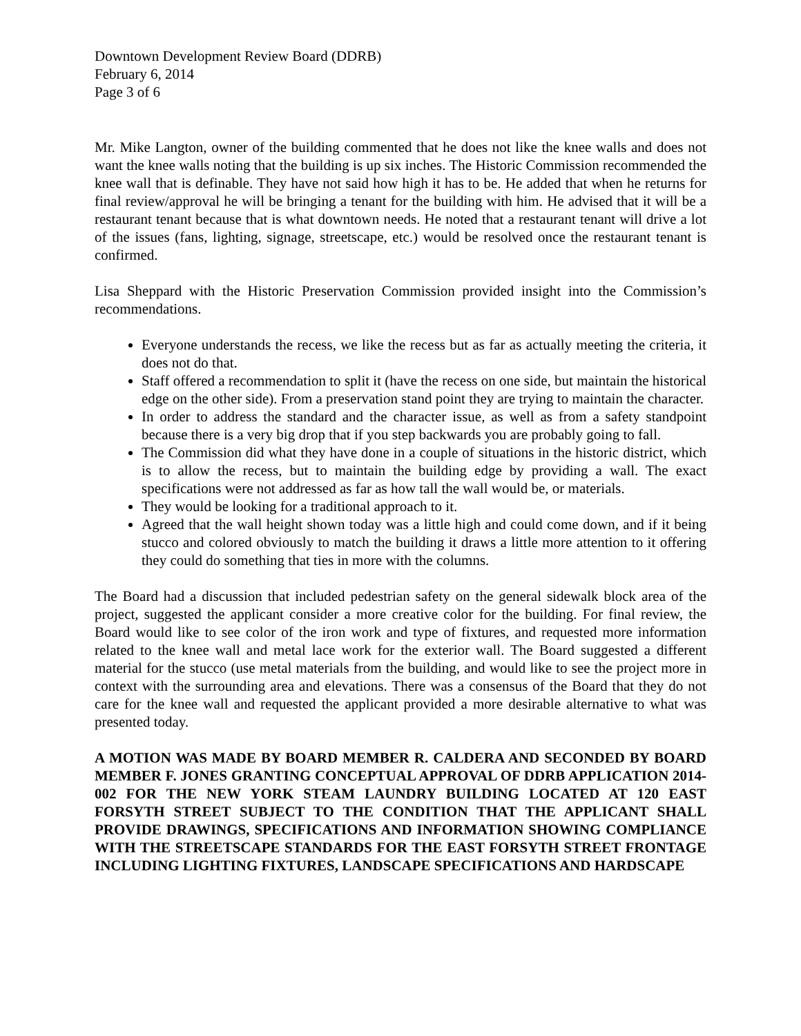Downtown Development Review Board (DDRB)
February 6, 2014
Page 3 of 6
Mr. Mike Langton, owner of the building commented that he does not like the knee walls and does not want the knee walls noting that the building is up six inches. The Historic Commission recommended the knee wall that is definable. They have not said how high it has to be. He added that when he returns for final review/approval he will be bringing a tenant for the building with him. He advised that it will be a restaurant tenant because that is what downtown needs. He noted that a restaurant tenant will drive a lot of the issues (fans, lighting, signage, streetscape, etc.) would be resolved once the restaurant tenant is confirmed.
Lisa Sheppard with the Historic Preservation Commission provided insight into the Commission’s recommendations.
Everyone understands the recess, we like the recess but as far as actually meeting the criteria, it does not do that.
Staff offered a recommendation to split it (have the recess on one side, but maintain the historical edge on the other side). From a preservation stand point they are trying to maintain the character.
In order to address the standard and the character issue, as well as from a safety standpoint because there is a very big drop that if you step backwards you are probably going to fall.
The Commission did what they have done in a couple of situations in the historic district, which is to allow the recess, but to maintain the building edge by providing a wall. The exact specifications were not addressed as far as how tall the wall would be, or materials.
They would be looking for a traditional approach to it.
Agreed that the wall height shown today was a little high and could come down, and if it being stucco and colored obviously to match the building it draws a little more attention to it offering they could do something that ties in more with the columns.
The Board had a discussion that included pedestrian safety on the general sidewalk block area of the project, suggested the applicant consider a more creative color for the building. For final review, the Board would like to see color of the iron work and type of fixtures, and requested more information related to the knee wall and metal lace work for the exterior wall. The Board suggested a different material for the stucco (use metal materials from the building, and would like to see the project more in context with the surrounding area and elevations. There was a consensus of the Board that they do not care for the knee wall and requested the applicant provided a more desirable alternative to what was presented today.
A MOTION WAS MADE BY BOARD MEMBER R. CALDERA AND SECONDED BY BOARD MEMBER F. JONES GRANTING CONCEPTUAL APPROVAL OF DDRB APPLICATION 2014-002 FOR THE NEW YORK STEAM LAUNDRY BUILDING LOCATED AT 120 EAST FORSYTH STREET SUBJECT TO THE CONDITION THAT THE APPLICANT SHALL PROVIDE DRAWINGS, SPECIFICATIONS AND INFORMATION SHOWING COMPLIANCE WITH THE STREETSCAPE STANDARDS FOR THE EAST FORSYTH STREET FRONTAGE INCLUDING LIGHTING FIXTURES, LANDSCAPE SPECIFICATIONS AND HARDSCAPE